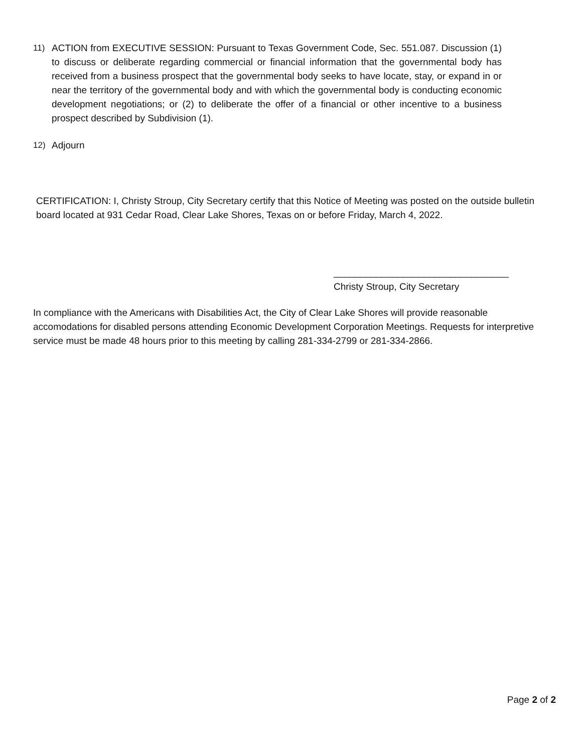11) ACTION from EXECUTIVE SESSION: Pursuant to Texas Government Code, Sec. 551.087. Discussion (1) to discuss or deliberate regarding commercial or financial information that the governmental body has received from a business prospect that the governmental body seeks to have locate, stay, or expand in or near the territory of the governmental body and with which the governmental body is conducting economic development negotiations; or (2) to deliberate the offer of a financial or other incentive to a business prospect described by Subdivision (1).
12) Adjourn
CERTIFICATION: I, Christy Stroup, City Secretary certify that this Notice of Meeting was posted on the outside bulletin board located at 931 Cedar Road, Clear Lake Shores, Texas on or before Friday, March 4, 2022.
_________________________________
Christy Stroup, City Secretary
In compliance with the Americans with Disabilities Act, the City of Clear Lake Shores will provide reasonable accomodations for disabled persons attending Economic Development Corporation Meetings. Requests for interpretive service must be made 48 hours prior to this meeting by calling 281-334-2799 or 281-334-2866.
Page 2 of 2